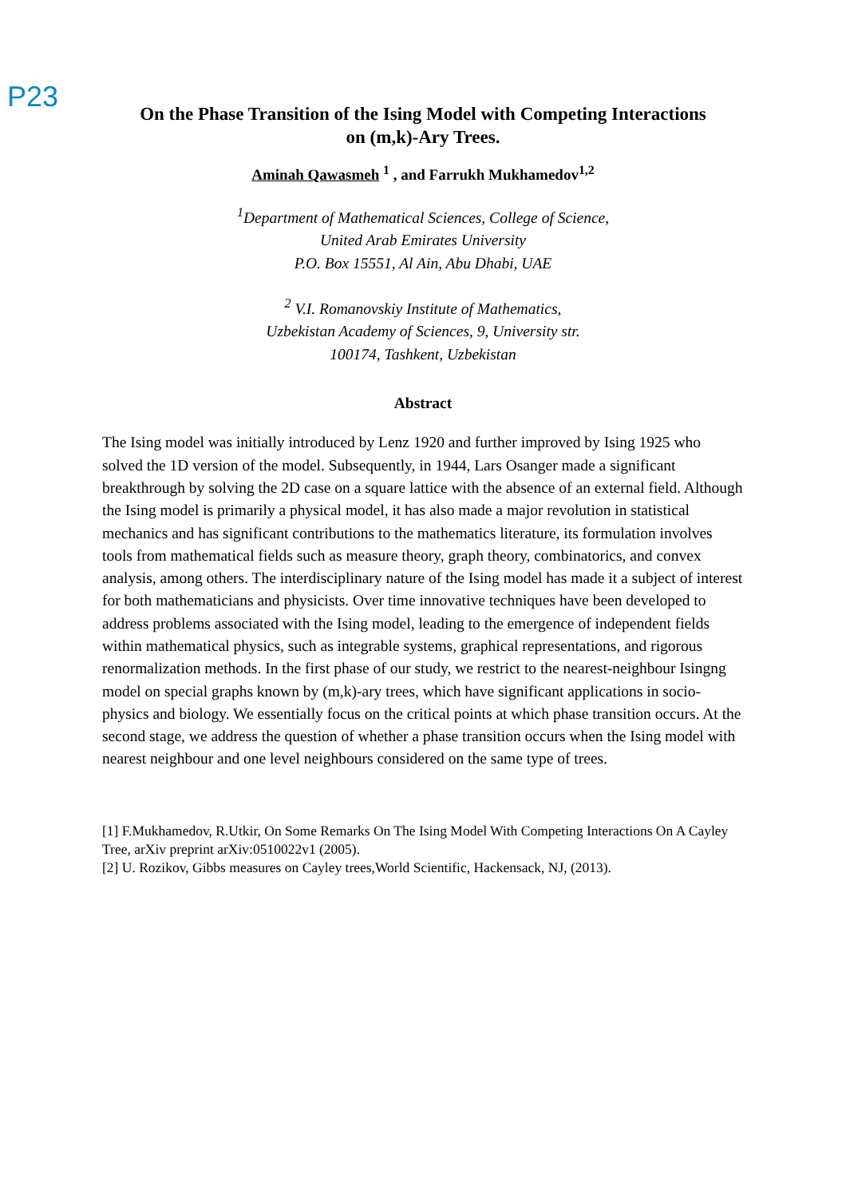P23
On the Phase Transition of the Ising Model with Competing Interactions
on (m,k)-Ary Trees.
Aminah Qawasmeh <sup>1</sup> , and Farrukh Mukhamedov<sup>1,2</sup>
<sup>1</sup> Department of Mathematical Sciences, College of Science,
United Arab Emirates University
P.O. Box 15551, Al Ain, Abu Dhabi, UAE
<sup>2</sup> V.I. Romanovskiy Institute of Mathematics,
Uzbekistan Academy of Sciences, 9, University str.
100174, Tashkent, Uzbekistan
Abstract
The Ising model was initially introduced by Lenz 1920 and further improved by Ising 1925 who solved the 1D version of the model. Subsequently, in 1944, Lars Osanger made a significant breakthrough by solving the 2D case on a square lattice with the absence of an external field. Although the Ising model is primarily a physical model, it has also made a major revolution in statistical mechanics and has significant contributions to the mathematics literature, its formulation involves tools from mathematical fields such as measure theory, graph theory, combinatorics, and convex analysis, among others. The interdisciplinary nature of the Ising model has made it a subject of interest for both mathematicians and physicists. Over time innovative techniques have been developed to address problems associated with the Ising model, leading to the emergence of independent fields within mathematical physics, such as integrable systems, graphical representations, and rigorous renormalization methods. In the first phase of our study, we restrict to the nearest-neighbour Isingng model on special graphs known by (m,k)-ary trees, which have significant applications in socio-physics and biology. We essentially focus on the critical points at which phase transition occurs. At the second stage, we address the question of whether a phase transition occurs when the Ising model with nearest neighbour and one level neighbours considered on the same type of trees.
[1] F.Mukhamedov, R.Utkir, On Some Remarks On The Ising Model With Competing Interactions On A Cayley Tree, arXiv preprint arXiv:0510022v1 (2005).
[2] U. Rozikov, Gibbs measures on Cayley trees,World Scientific, Hackensack, NJ, (2013).